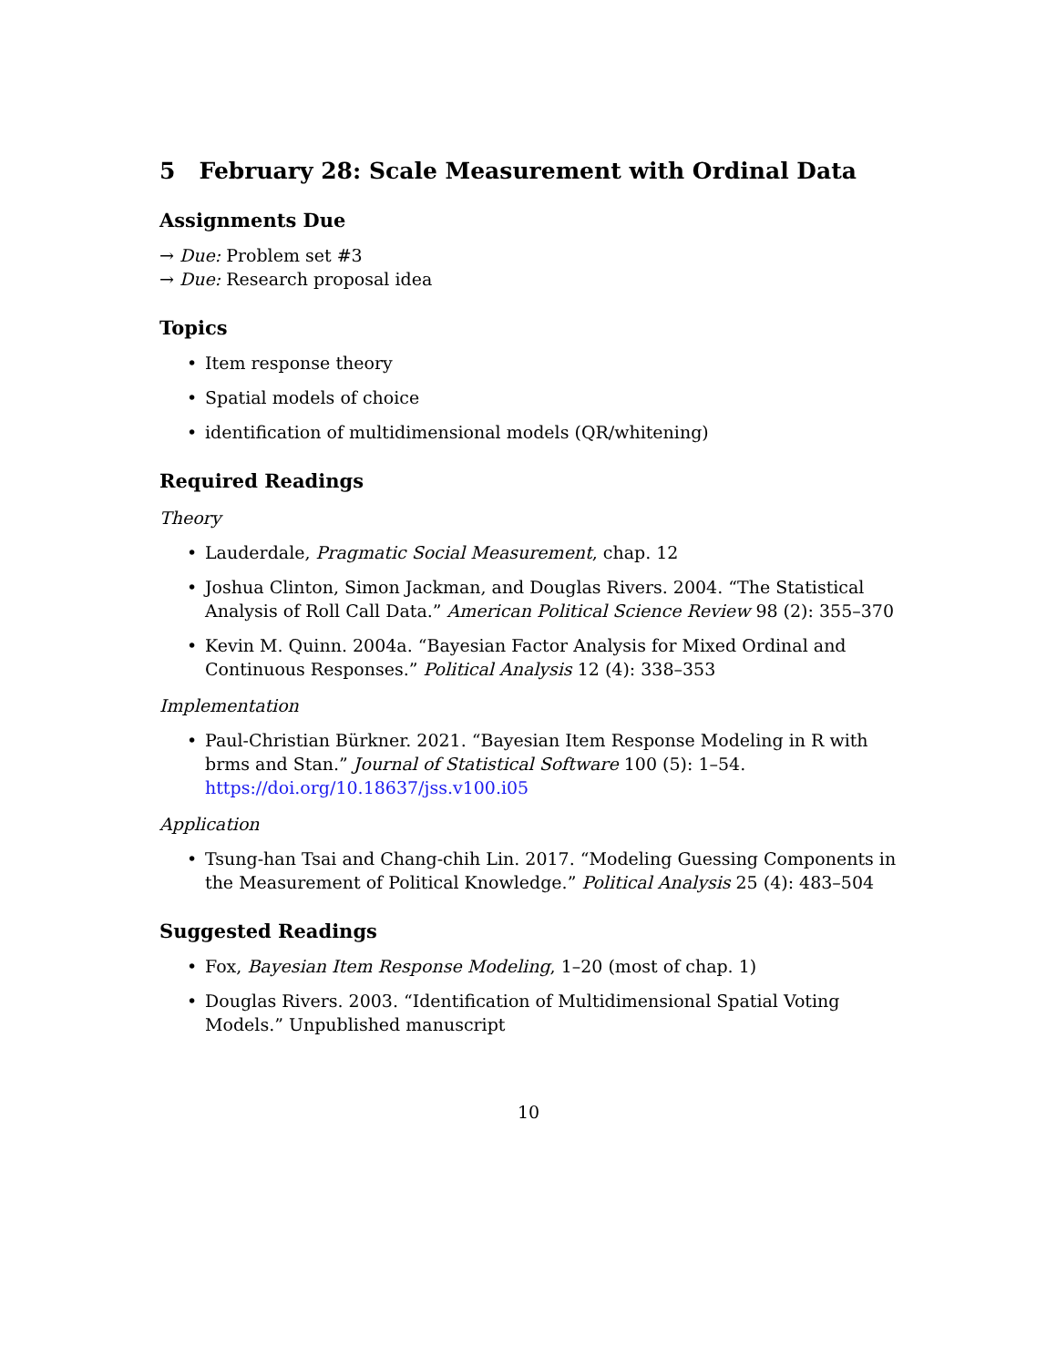5 February 28: Scale Measurement with Ordinal Data
Assignments Due
→ Due: Problem set #3
→ Due: Research proposal idea
Topics
• Item response theory
• Spatial models of choice
• identification of multidimensional models (QR/whitening)
Required Readings
Theory
• Lauderdale, Pragmatic Social Measurement, chap. 12
• Joshua Clinton, Simon Jackman, and Douglas Rivers. 2004. “The Statistical Analysis of Roll Call Data.” American Political Science Review 98 (2): 355–370
• Kevin M. Quinn. 2004a. “Bayesian Factor Analysis for Mixed Ordinal and Continuous Responses.” Political Analysis 12 (4): 338–353
Implementation
• Paul-Christian Bürkner. 2021. “Bayesian Item Response Modeling in R with brms and Stan.” Journal of Statistical Software 100 (5): 1–54. https://doi.org/10.18637/jss.v100.i05
Application
• Tsung-han Tsai and Chang-chih Lin. 2017. “Modeling Guessing Components in the Measurement of Political Knowledge.” Political Analysis 25 (4): 483–504
Suggested Readings
• Fox, Bayesian Item Response Modeling, 1–20 (most of chap. 1)
• Douglas Rivers. 2003. “Identification of Multidimensional Spatial Voting Models.” Unpublished manuscript
10